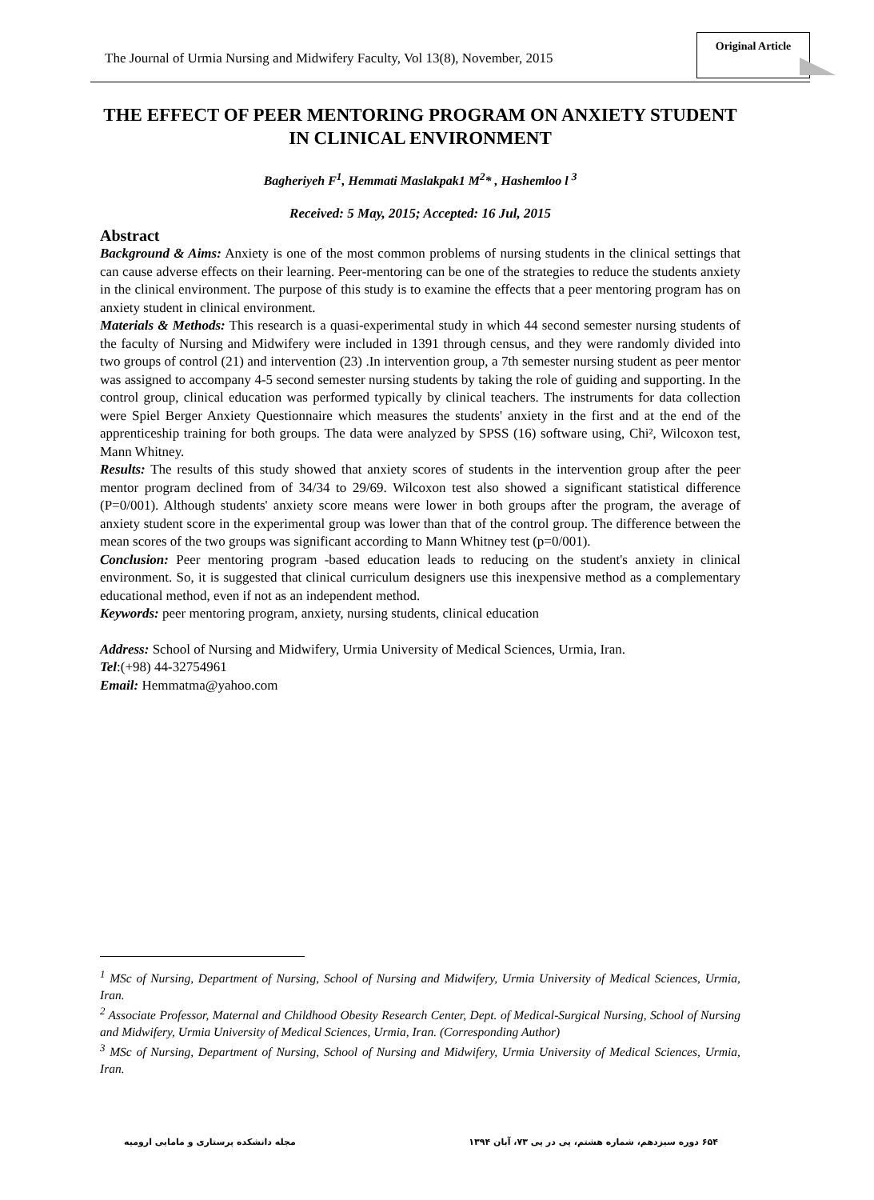The Journal of Urmia Nursing and Midwifery Faculty, Vol 13(8), November, 2015
Original Article
THE EFFECT OF PEER MENTORING PROGRAM ON ANXIETY STUDENT IN CLINICAL ENVIRONMENT
Bagheriyeh F<sup>1</sup>, Hemmati Maslakpak1 M<sup>2</sup>* , Hashemloo l <sup>3</sup>
Received: 5 May, 2015; Accepted: 16 Jul, 2015
Abstract
Background & Aims: Anxiety is one of the most common problems of nursing students in the clinical settings that can cause adverse effects on their learning. Peer-mentoring can be one of the strategies to reduce the students anxiety in the clinical environment. The purpose of this study is to examine the effects that a peer mentoring program has on anxiety student in clinical environment.
Materials & Methods: This research is a quasi-experimental study in which 44 second semester nursing students of the faculty of Nursing and Midwifery were included in 1391 through census, and they were randomly divided into two groups of control (21) and intervention (23) .In intervention group, a 7th semester nursing student as peer mentor was assigned to accompany 4-5 second semester nursing students by taking the role of guiding and supporting. In the control group, clinical education was performed typically by clinical teachers. The instruments for data collection were Spiel Berger Anxiety Questionnaire which measures the students' anxiety in the first and at the end of the apprenticeship training for both groups. The data were analyzed by SPSS (16) software using, Chi², Wilcoxon test, Mann Whitney.
Results: The results of this study showed that anxiety scores of students in the intervention group after the peer mentor program declined from of 34/34 to 29/69. Wilcoxon test also showed a significant statistical difference (P=0/001). Although students' anxiety score means were lower in both groups after the program, the average of anxiety student score in the experimental group was lower than that of the control group. The difference between the mean scores of the two groups was significant according to Mann Whitney test (p=0/001).
Conclusion: Peer mentoring program -based education leads to reducing on the student's anxiety in clinical environment. So, it is suggested that clinical curriculum designers use this inexpensive method as a complementary educational method, even if not as an independent method.
Keywords: peer mentoring program, anxiety, nursing students, clinical education
Address: School of Nursing and Midwifery, Urmia University of Medical Sciences, Urmia, Iran.
Tel:(+98) 44-32754961
Email: Hemmatma@yahoo.com
<sup>1</sup> MSc of Nursing, Department of Nursing, School of Nursing and Midwifery, Urmia University of Medical Sciences, Urmia, Iran.
<sup>2</sup> Associate Professor, Maternal and Childhood Obesity Research Center, Dept. of Medical-Surgical Nursing, School of Nursing and Midwifery, Urmia University of Medical Sciences, Urmia, Iran. (Corresponding Author)
<sup>3</sup> MSc of Nursing, Department of Nursing, School of Nursing and Midwifery, Urmia University of Medical Sciences, Urmia, Iran.
۶۵۴ دوره سیزدهم، شماره هشتم، پی در پی ۷۳، آبان ۱۳۹۴ مجله دانشکده پرستاری و مامایی ارومیه